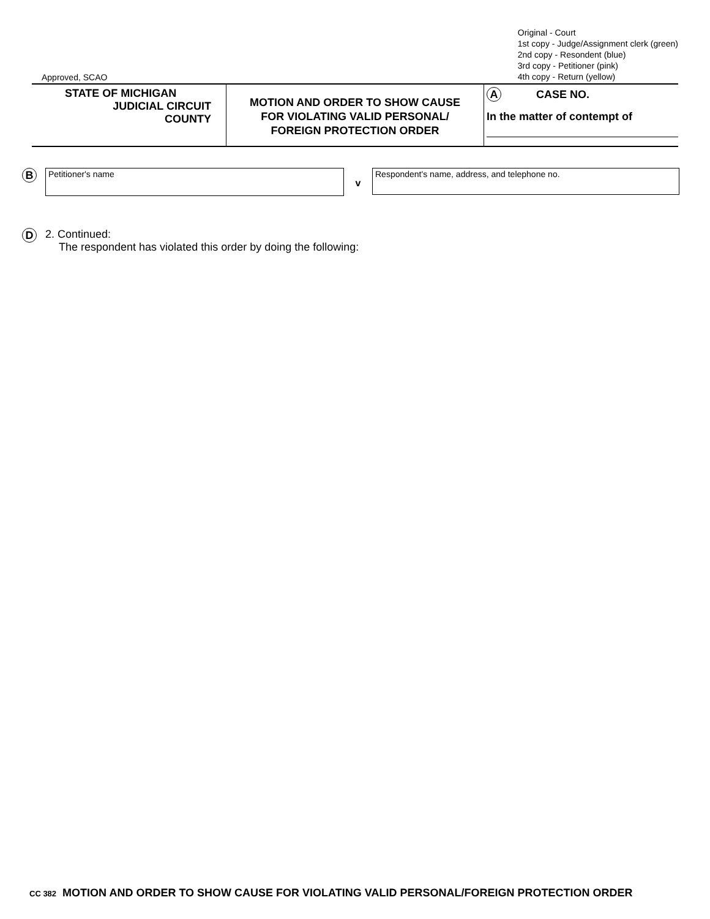Approved, SCAO
Original - Court
1st copy - Judge/Assignment clerk (green)
2nd copy - Resondent (blue)
3rd copy - Petitioner (pink)
4th copy - Return (yellow)
STATE OF MICHIGAN
JUDICIAL CIRCUIT
COUNTY
MOTION AND ORDER TO SHOW CAUSE
FOR VIOLATING VALID PERSONAL/
FOREIGN PROTECTION ORDER
A CASE NO.
In the matter of contempt of
B
Petitioner's name
v
Respondent's name, address, and telephone no.
D
2. Continued:
The respondent has violated this order by doing the following:
CC 382 MOTION AND ORDER TO SHOW CAUSE FOR VIOLATING VALID PERSONAL/FOREIGN PROTECTION ORDER